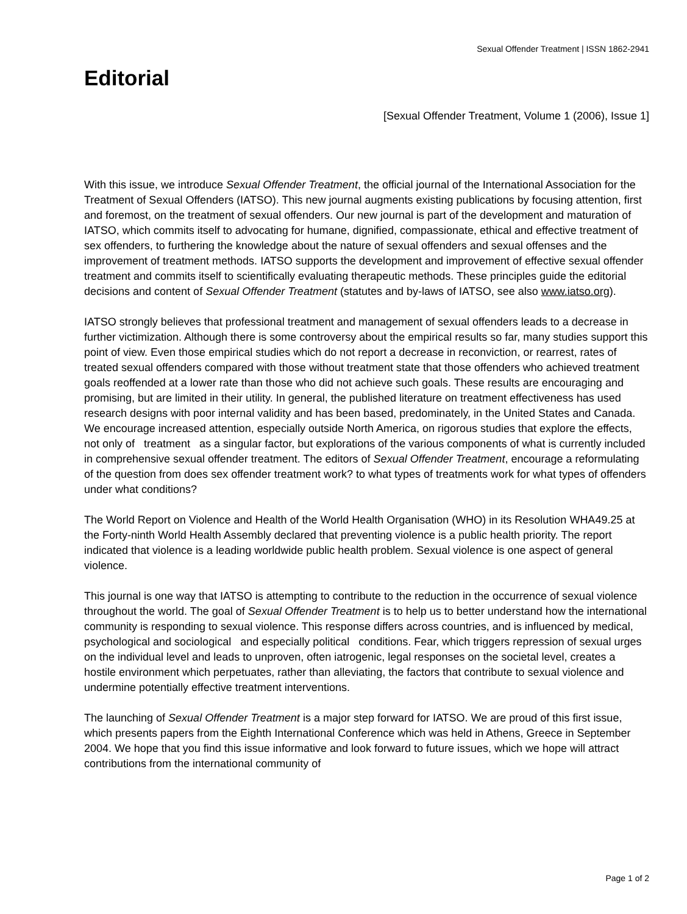Sexual Offender Treatment | ISSN 1862-2941
Editorial
[Sexual Offender Treatment, Volume 1 (2006), Issue 1]
With this issue, we introduce Sexual Offender Treatment, the official journal of the International Association for the Treatment of Sexual Offenders (IATSO). This new journal augments existing publications by focusing attention, first and foremost, on the treatment of sexual offenders. Our new journal is part of the development and maturation of IATSO, which commits itself to advocating for humane, dignified, compassionate, ethical and effective treatment of sex offenders, to furthering the knowledge about the nature of sexual offenders and sexual offenses and the improvement of treatment methods. IATSO supports the development and improvement of effective sexual offender treatment and commits itself to scientifically evaluating therapeutic methods. These principles guide the editorial decisions and content of Sexual Offender Treatment (statutes and by-laws of IATSO, see also www.iatso.org).
IATSO strongly believes that professional treatment and management of sexual offenders leads to a decrease in further victimization. Although there is some controversy about the empirical results so far, many studies support this point of view. Even those empirical studies which do not report a decrease in reconviction, or rearrest, rates of treated sexual offenders compared with those without treatment state that those offenders who achieved treatment goals reoffended at a lower rate than those who did not achieve such goals. These results are encouraging and promising, but are limited in their utility. In general, the published literature on treatment effectiveness has used research designs with poor internal validity and has been based, predominately, in the United States and Canada. We encourage increased attention, especially outside North America, on rigorous studies that explore the effects, not only of treatment as a singular factor, but explorations of the various components of what is currently included in comprehensive sexual offender treatment. The editors of Sexual Offender Treatment, encourage a reformulating of the question from does sex offender treatment work? to what types of treatments work for what types of offenders under what conditions?
The World Report on Violence and Health of the World Health Organisation (WHO) in its Resolution WHA49.25 at the Forty-ninth World Health Assembly declared that preventing violence is a public health priority. The report indicated that violence is a leading worldwide public health problem. Sexual violence is one aspect of general violence.
This journal is one way that IATSO is attempting to contribute to the reduction in the occurrence of sexual violence throughout the world. The goal of Sexual Offender Treatment is to help us to better understand how the international community is responding to sexual violence. This response differs across countries, and is influenced by medical, psychological and sociological and especially political conditions. Fear, which triggers repression of sexual urges on the individual level and leads to unproven, often iatrogenic, legal responses on the societal level, creates a hostile environment which perpetuates, rather than alleviating, the factors that contribute to sexual violence and undermine potentially effective treatment interventions.
The launching of Sexual Offender Treatment is a major step forward for IATSO. We are proud of this first issue, which presents papers from the Eighth International Conference which was held in Athens, Greece in September 2004. We hope that you find this issue informative and look forward to future issues, which we hope will attract contributions from the international community of
Page 1 of 2